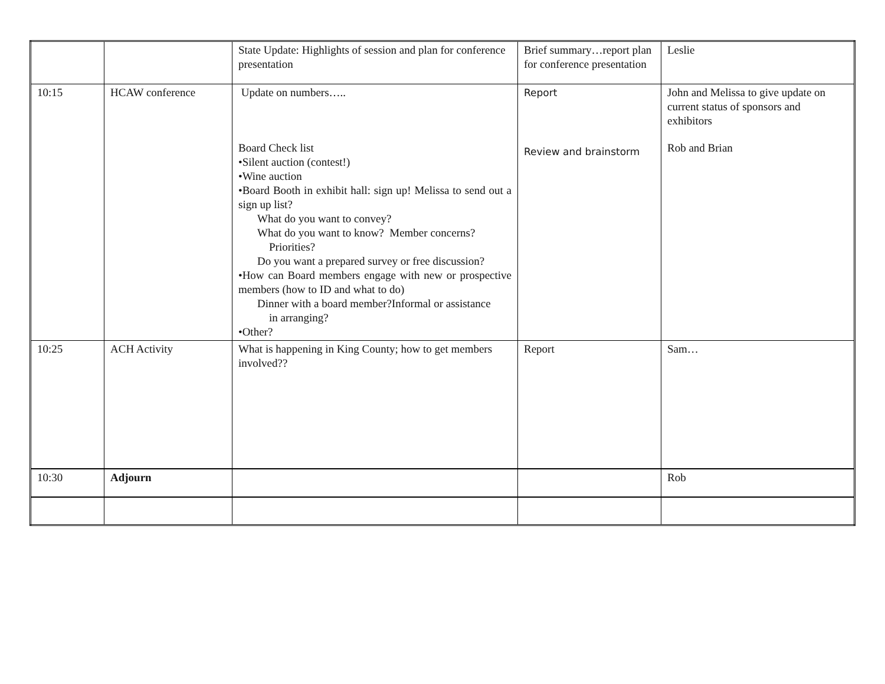| | | State Update: Highlights of session and plan for conference presentation | Brief summary…report plan for conference presentation | Leslie |
| 10:15 | HCAW conference | Update on numbers….. Board Check list •Silent auction (contest!) •Wine auction •Board Booth in exhibit hall: sign up! Melissa to send out a sign up list? What do you want to convey? What do you want to know? Member concerns? Priorities? Do you want a prepared survey or free discussion? •How can Board members engage with new or prospective members (how to ID and what to do) Dinner with a board member?Informal or assistance in arranging? •Other? | Report Review and brainstorm | John and Melissa to give update on current status of sponsors and exhibitors Rob and Brian |
| 10:25 | ACH Activity | What is happening in King County; how to get members involved?? | Report | Sam… |
| 10:30 | Adjourn | | | Rob |